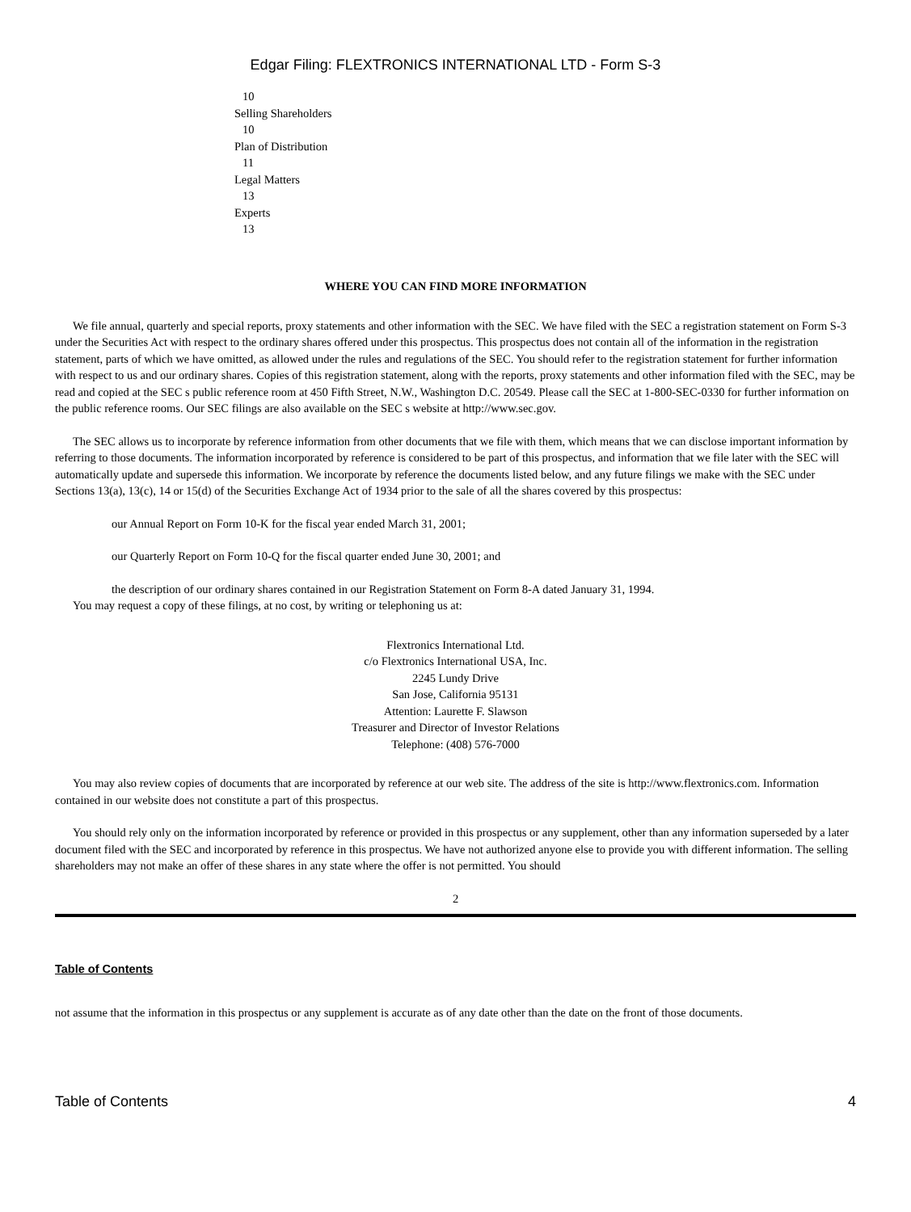Edgar Filing: FLEXTRONICS INTERNATIONAL LTD - Form S-3
10
Selling Shareholders
10
Plan of Distribution
11
Legal Matters
13
Experts
13
WHERE YOU CAN FIND MORE INFORMATION
We file annual, quarterly and special reports, proxy statements and other information with the SEC. We have filed with the SEC a registration statement on Form S-3 under the Securities Act with respect to the ordinary shares offered under this prospectus. This prospectus does not contain all of the information in the registration statement, parts of which we have omitted, as allowed under the rules and regulations of the SEC. You should refer to the registration statement for further information with respect to us and our ordinary shares. Copies of this registration statement, along with the reports, proxy statements and other information filed with the SEC, may be read and copied at the SEC s public reference room at 450 Fifth Street, N.W., Washington D.C. 20549. Please call the SEC at 1-800-SEC-0330 for further information on the public reference rooms. Our SEC filings are also available on the SEC s website at http://www.sec.gov.
The SEC allows us to incorporate by reference information from other documents that we file with them, which means that we can disclose important information by referring to those documents. The information incorporated by reference is considered to be part of this prospectus, and information that we file later with the SEC will automatically update and supersede this information. We incorporate by reference the documents listed below, and any future filings we make with the SEC under Sections 13(a), 13(c), 14 or 15(d) of the Securities Exchange Act of 1934 prior to the sale of all the shares covered by this prospectus:
our Annual Report on Form 10-K for the fiscal year ended March 31, 2001;
our Quarterly Report on Form 10-Q for the fiscal quarter ended June 30, 2001; and
the description of our ordinary shares contained in our Registration Statement on Form 8-A dated January 31, 1994.
You may request a copy of these filings, at no cost, by writing or telephoning us at:
Flextronics International Ltd.
c/o Flextronics International USA, Inc.
2245 Lundy Drive
San Jose, California 95131
Attention: Laurette F. Slawson
Treasurer and Director of Investor Relations
Telephone: (408) 576-7000
You may also review copies of documents that are incorporated by reference at our web site. The address of the site is http://www.flextronics.com. Information contained in our website does not constitute a part of this prospectus.
You should rely only on the information incorporated by reference or provided in this prospectus or any supplement, other than any information superseded by a later document filed with the SEC and incorporated by reference in this prospectus. We have not authorized anyone else to provide you with different information. The selling shareholders may not make an offer of these shares in any state where the offer is not permitted. You should
2
Table of Contents
not assume that the information in this prospectus or any supplement is accurate as of any date other than the date on the front of those documents.
Table of Contents 4